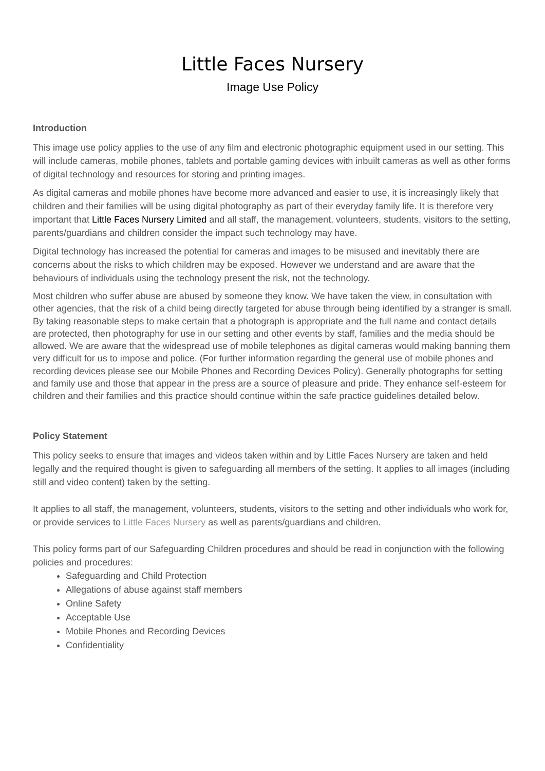Little Faces Nursery
Image Use Policy
Introduction
This image use policy applies to the use of any film and electronic photographic equipment used in our setting. This will include cameras, mobile phones, tablets and portable gaming devices with inbuilt cameras as well as other forms of digital technology and resources for storing and printing images.
As digital cameras and mobile phones have become more advanced and easier to use, it is increasingly likely that children and their families will be using digital photography as part of their everyday family life. It is therefore very important that Little Faces Nursery Limited and all staff, the management, volunteers, students, visitors to the setting, parents/guardians and children consider the impact such technology may have.
Digital technology has increased the potential for cameras and images to be misused and inevitably there are concerns about the risks to which children may be exposed. However we understand and are aware that the behaviours of individuals using the technology present the risk, not the technology.
Most children who suffer abuse are abused by someone they know. We have taken the view, in consultation with other agencies, that the risk of a child being directly targeted for abuse through being identified by a stranger is small. By taking reasonable steps to make certain that a photograph is appropriate and the full name and contact details are protected, then photography for use in our setting and other events by staff, families and the media should be allowed. We are aware that the widespread use of mobile telephones as digital cameras would making banning them very difficult for us to impose and police. (For further information regarding the general use of mobile phones and recording devices please see our Mobile Phones and Recording Devices Policy). Generally photographs for setting and family use and those that appear in the press are a source of pleasure and pride. They enhance self-esteem for children and their families and this practice should continue within the safe practice guidelines detailed below.
Policy Statement
This policy seeks to ensure that images and videos taken within and by Little Faces Nursery are taken and held legally and the required thought is given to safeguarding all members of the setting. It applies to all images (including still and video content) taken by the setting.
It applies to all staff, the management, volunteers, students, visitors to the setting and other individuals who work for, or provide services to Little Faces Nursery as well as parents/guardians and children.
This policy forms part of our Safeguarding Children procedures and should be read in conjunction with the following policies and procedures:
Safeguarding and Child Protection
Allegations of abuse against staff members
Online Safety
Acceptable Use
Mobile Phones and Recording Devices
Confidentiality